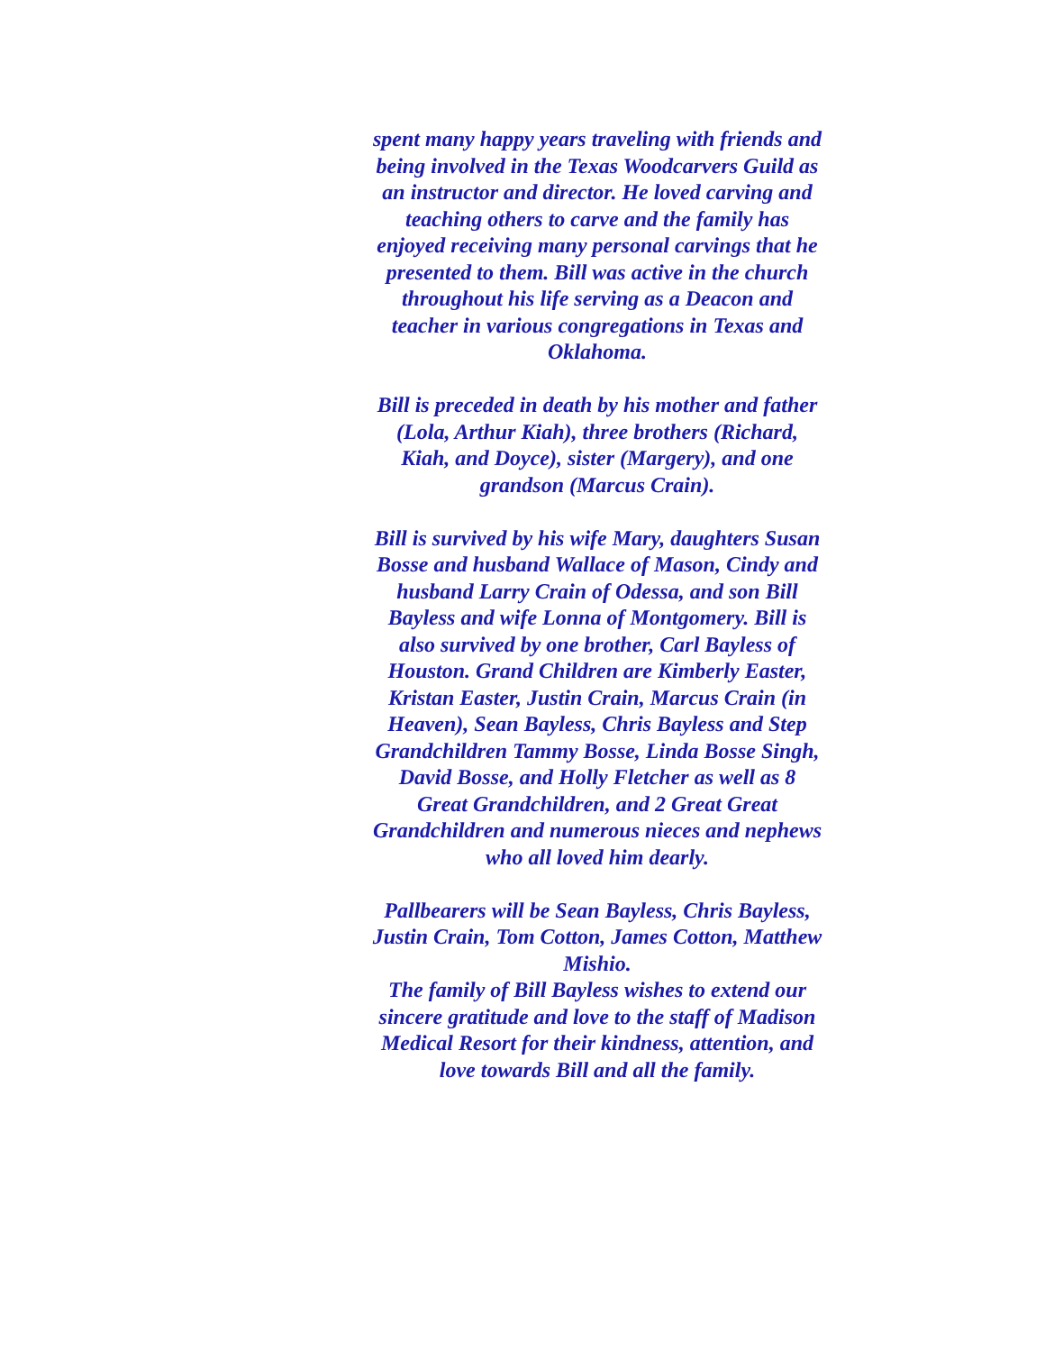spent many happy years traveling with friends and being involved in the Texas Woodcarvers Guild as an instructor and director. He loved carving and teaching others to carve and the family has enjoyed receiving many personal carvings that he presented to them. Bill was active in the church throughout his life serving as a Deacon and teacher in various congregations in Texas and Oklahoma.
Bill is preceded in death by his mother and father (Lola, Arthur Kiah), three brothers (Richard, Kiah, and Doyce), sister (Margery), and one grandson (Marcus Crain).
Bill is survived by his wife Mary, daughters Susan Bosse and husband Wallace of Mason, Cindy and husband Larry Crain of Odessa, and son Bill Bayless and wife Lonna of Montgomery. Bill is also survived by one brother, Carl Bayless of Houston. Grand Children are Kimberly Easter, Kristan Easter, Justin Crain, Marcus Crain (in Heaven), Sean Bayless, Chris Bayless and Step Grandchildren Tammy Bosse, Linda Bosse Singh, David Bosse, and Holly Fletcher as well as 8 Great Grandchildren, and 2 Great Great Grandchildren and numerous nieces and nephews who all loved him dearly.
Pallbearers will be Sean Bayless, Chris Bayless, Justin Crain, Tom Cotton, James Cotton, Matthew Mishio.
The family of Bill Bayless wishes to extend our sincere gratitude and love to the staff of Madison Medical Resort for their kindness, attention, and love towards Bill and all the family.